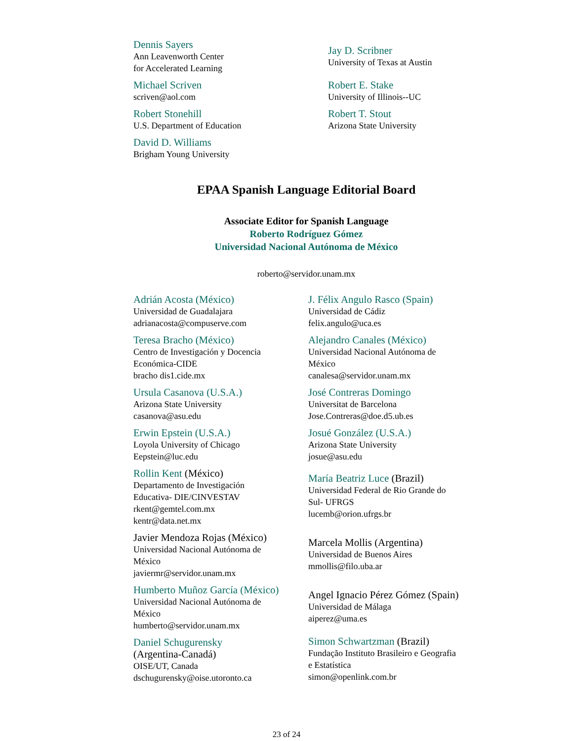Dennis Sayers
Ann Leavenworth Center
for Accelerated Learning
Michael Scriven
scriven@aol.com
Robert Stonehill
U.S. Department of Education
David D. Williams
Brigham Young University
Jay D. Scribner
University of Texas at Austin
Robert E. Stake
University of Illinois--UC
Robert T. Stout
Arizona State University
EPAA Spanish Language Editorial Board
Associate Editor for Spanish Language
Roberto Rodríguez Gómez
Universidad Nacional Autónoma de México
roberto@servidor.unam.mx
Adrián Acosta (México)
Universidad de Guadalajara
adrianacosta@compuserve.com
Teresa Bracho (México)
Centro de Investigación y Docencia
Económica-CIDE
bracho dis1.cide.mx
Ursula Casanova (U.S.A.)
Arizona State University
casanova@asu.edu
Erwin Epstein (U.S.A.)
Loyola University of Chicago
Eepstein@luc.edu
Rollin Kent (México)
Departamento de Investigación
Educativa- DIE/CINVESTAV
rkent@gemtel.com.mx
kentr@data.net.mx
Javier Mendoza Rojas (México)
Universidad Nacional Autónoma de
México
javiermr@servidor.unam.mx
Humberto Muñoz García (México)
Universidad Nacional Autónoma de
México
humberto@servidor.unam.mx
Daniel Schugurensky
(Argentina-Canadá)
OISE/UT, Canada
dschugurensky@oise.utoronto.ca
J. Félix Angulo Rasco (Spain)
Universidad de Cádiz
felix.angulo@uca.es
Alejandro Canales (México)
Universidad Nacional Autónoma de
México
canalesa@servidor.unam.mx
José Contreras Domingo
Universitat de Barcelona
Jose.Contreras@doe.d5.ub.es
Josué González (U.S.A.)
Arizona State University
josue@asu.edu
María Beatriz Luce (Brazil)
Universidad Federal de Rio Grande do
Sul- UFRGS
lucemb@orion.ufrgs.br
Marcela Mollis (Argentina)
Universidad de Buenos Aires
mmollis@filo.uba.ar
Angel Ignacio Pérez Gómez (Spain)
Universidad de Málaga
aiperez@uma.es
Simon Schwartzman (Brazil)
Fundação Instituto Brasileiro e Geografia
e Estatística
simon@openlink.com.br
23 of 24